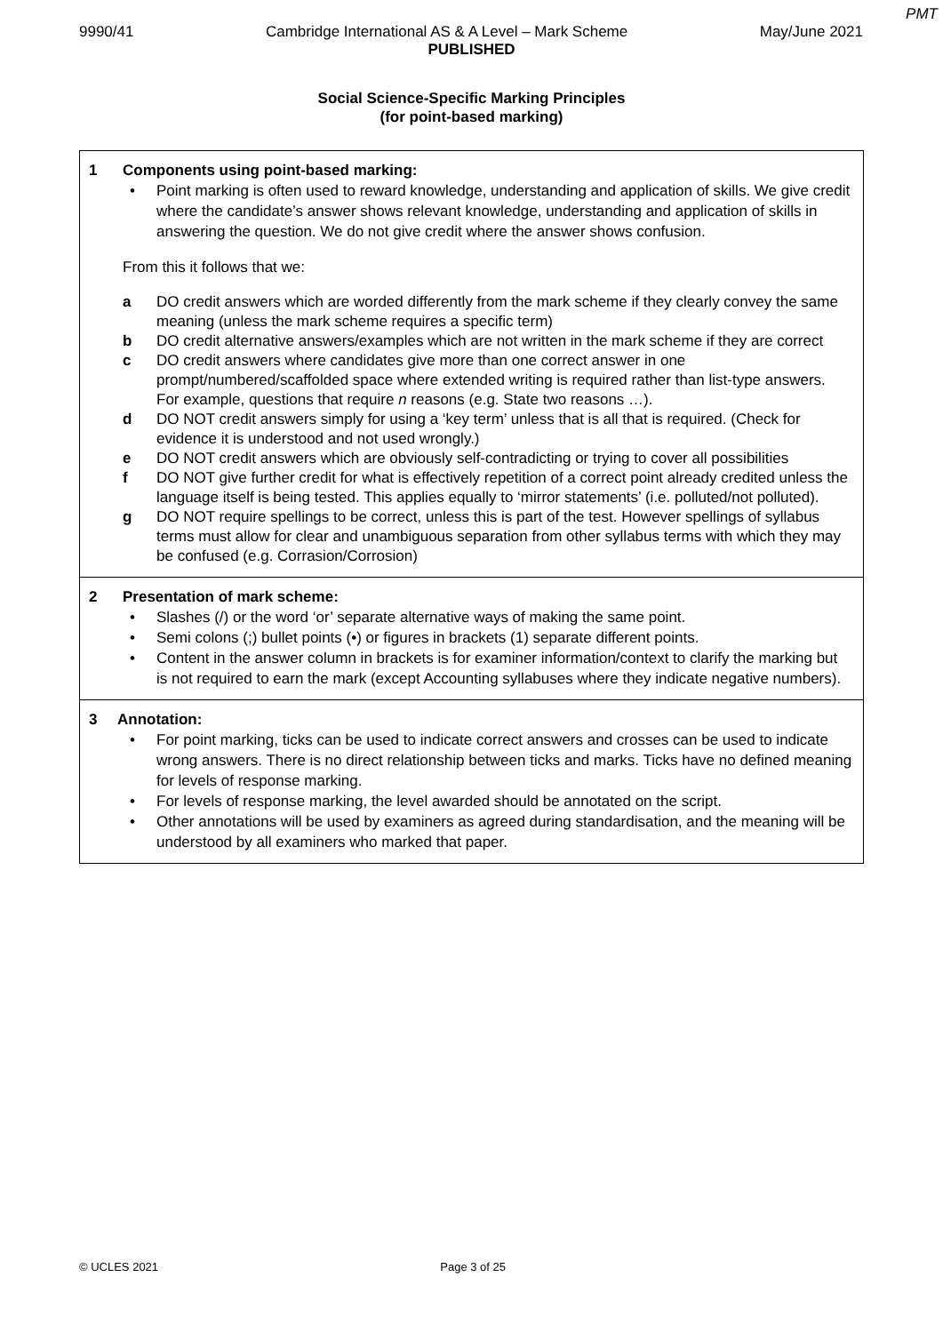PMT
9990/41 Cambridge International AS & A Level – Mark Scheme May/June 2021
PUBLISHED
Social Science-Specific Marking Principles
(for point-based marking)
| 1 Components using point-based marking: • Point marking is often used to reward knowledge, understanding and application of skills. We give credit where the candidate’s answer shows relevant knowledge, understanding and application of skills in answering the question. We do not give credit where the answer shows confusion. From this it follows that we: a DO credit answers which are worded differently from the mark scheme if they clearly convey the same meaning (unless the mark scheme requires a specific term) b DO credit alternative answers/examples which are not written in the mark scheme if they are correct c DO credit answers where candidates give more than one correct answer in one prompt/numbered/scaffolded space where extended writing is required rather than list-type answers. For example, questions that require n reasons (e.g. State two reasons …). d DO NOT credit answers simply for using a ‘key term’ unless that is all that is required. (Check for evidence it is understood and not used wrongly.) e DO NOT credit answers which are obviously self-contradicting or trying to cover all possibilities f DO NOT give further credit for what is effectively repetition of a correct point already credited unless the language itself is being tested. This applies equally to ‘mirror statements’ (i.e. polluted/not polluted). g DO NOT require spellings to be correct, unless this is part of the test. However spellings of syllabus terms must allow for clear and unambiguous separation from other syllabus terms with which they may be confused (e.g. Corrasion/Corrosion) |
| 2 Presentation of mark scheme: • Slashes (/) or the word ‘or’ separate alternative ways of making the same point. • Semi colons (;) bullet points (•) or figures in brackets (1) separate different points. • Content in the answer column in brackets is for examiner information/context to clarify the marking but is not required to earn the mark (except Accounting syllabuses where they indicate negative numbers). |
| 3 Annotation: • For point marking, ticks can be used to indicate correct answers and crosses can be used to indicate wrong answers. There is no direct relationship between ticks and marks. Ticks have no defined meaning for levels of response marking. • For levels of response marking, the level awarded should be annotated on the script. • Other annotations will be used by examiners as agreed during standardisation, and the meaning will be understood by all examiners who marked that paper. |
© UCLES 2021 Page 3 of 25